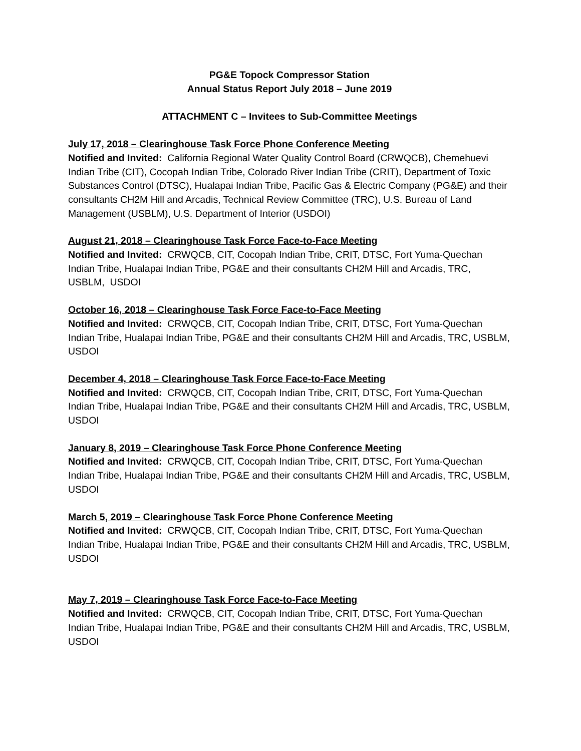PG&E Topock Compressor Station
Annual Status Report July 2018 – June 2019
ATTACHMENT C – Invitees to Sub-Committee Meetings
July 17, 2018 – Clearinghouse Task Force Phone Conference Meeting
Notified and Invited: California Regional Water Quality Control Board (CRWQCB), Chemehuevi Indian Tribe (CIT), Cocopah Indian Tribe, Colorado River Indian Tribe (CRIT), Department of Toxic Substances Control (DTSC), Hualapai Indian Tribe, Pacific Gas & Electric Company (PG&E) and their consultants CH2M Hill and Arcadis, Technical Review Committee (TRC), U.S. Bureau of Land Management (USBLM), U.S. Department of Interior (USDOI)
August 21, 2018 – Clearinghouse Task Force Face-to-Face Meeting
Notified and Invited: CRWQCB, CIT, Cocopah Indian Tribe, CRIT, DTSC, Fort Yuma-Quechan Indian Tribe, Hualapai Indian Tribe, PG&E and their consultants CH2M Hill and Arcadis, TRC, USBLM, USDOI
October 16, 2018 – Clearinghouse Task Force Face-to-Face Meeting
Notified and Invited: CRWQCB, CIT, Cocopah Indian Tribe, CRIT, DTSC, Fort Yuma-Quechan Indian Tribe, Hualapai Indian Tribe, PG&E and their consultants CH2M Hill and Arcadis, TRC, USBLM, USDOI
December 4, 2018 – Clearinghouse Task Force Face-to-Face Meeting
Notified and Invited: CRWQCB, CIT, Cocopah Indian Tribe, CRIT, DTSC, Fort Yuma-Quechan Indian Tribe, Hualapai Indian Tribe, PG&E and their consultants CH2M Hill and Arcadis, TRC, USBLM, USDOI
January 8, 2019 – Clearinghouse Task Force Phone Conference Meeting
Notified and Invited: CRWQCB, CIT, Cocopah Indian Tribe, CRIT, DTSC, Fort Yuma-Quechan Indian Tribe, Hualapai Indian Tribe, PG&E and their consultants CH2M Hill and Arcadis, TRC, USBLM, USDOI
March 5, 2019 – Clearinghouse Task Force Phone Conference Meeting
Notified and Invited: CRWQCB, CIT, Cocopah Indian Tribe, CRIT, DTSC, Fort Yuma-Quechan Indian Tribe, Hualapai Indian Tribe, PG&E and their consultants CH2M Hill and Arcadis, TRC, USBLM, USDOI
May 7, 2019 – Clearinghouse Task Force Face-to-Face Meeting
Notified and Invited: CRWQCB, CIT, Cocopah Indian Tribe, CRIT, DTSC, Fort Yuma-Quechan Indian Tribe, Hualapai Indian Tribe, PG&E and their consultants CH2M Hill and Arcadis, TRC, USBLM, USDOI